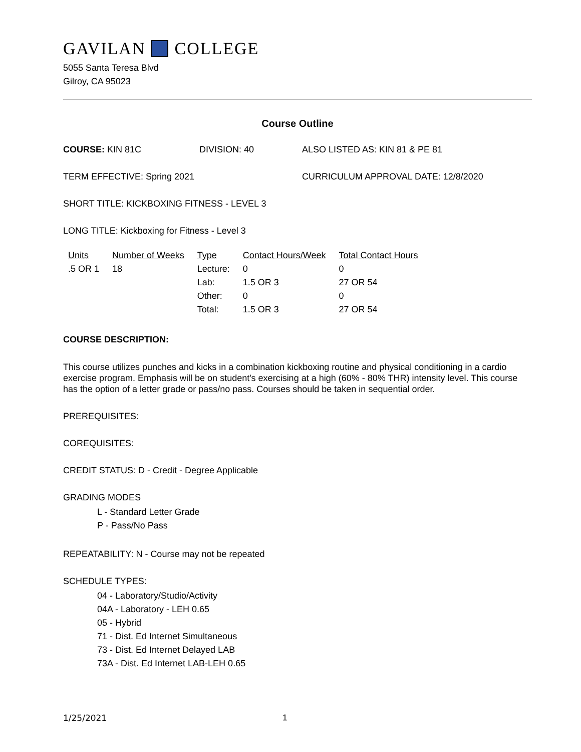GAVILAN COLLEGE
5055 Santa Teresa Blvd
Gilroy, CA 95023
Course Outline
COURSE: KIN 81C DIVISION: 40 ALSO LISTED AS: KIN 81 & PE 81
TERM EFFECTIVE: Spring 2021 CURRICULUM APPROVAL DATE: 12/8/2020
SHORT TITLE: KICKBOXING FITNESS - LEVEL 3
LONG TITLE: Kickboxing for Fitness - Level 3
| Units | Number of Weeks | Type | Contact Hours/Week | Total Contact Hours |
| --- | --- | --- | --- | --- |
| .5 OR 1 | 18 | Lecture: | 0 | 0 |
| | | Lab: | 1.5 OR 3 | 27 OR 54 |
| | | Other: | 0 | 0 |
| | | Total: | 1.5 OR 3 | 27 OR 54 |
COURSE DESCRIPTION:
This course utilizes punches and kicks in a combination kickboxing routine and physical conditioning in a cardio exercise program. Emphasis will be on student's exercising at a high (60% - 80% THR) intensity level. This course has the option of a letter grade or pass/no pass. Courses should be taken in sequential order.
PREREQUISITES:
COREQUISITES:
CREDIT STATUS: D - Credit - Degree Applicable
GRADING MODES
L - Standard Letter Grade
P - Pass/No Pass
REPEATABILITY: N - Course may not be repeated
SCHEDULE TYPES:
04 - Laboratory/Studio/Activity
04A - Laboratory - LEH 0.65
05 - Hybrid
71 - Dist. Ed Internet Simultaneous
73 - Dist. Ed Internet Delayed LAB
73A - Dist. Ed Internet LAB-LEH 0.65
1/25/2021 1